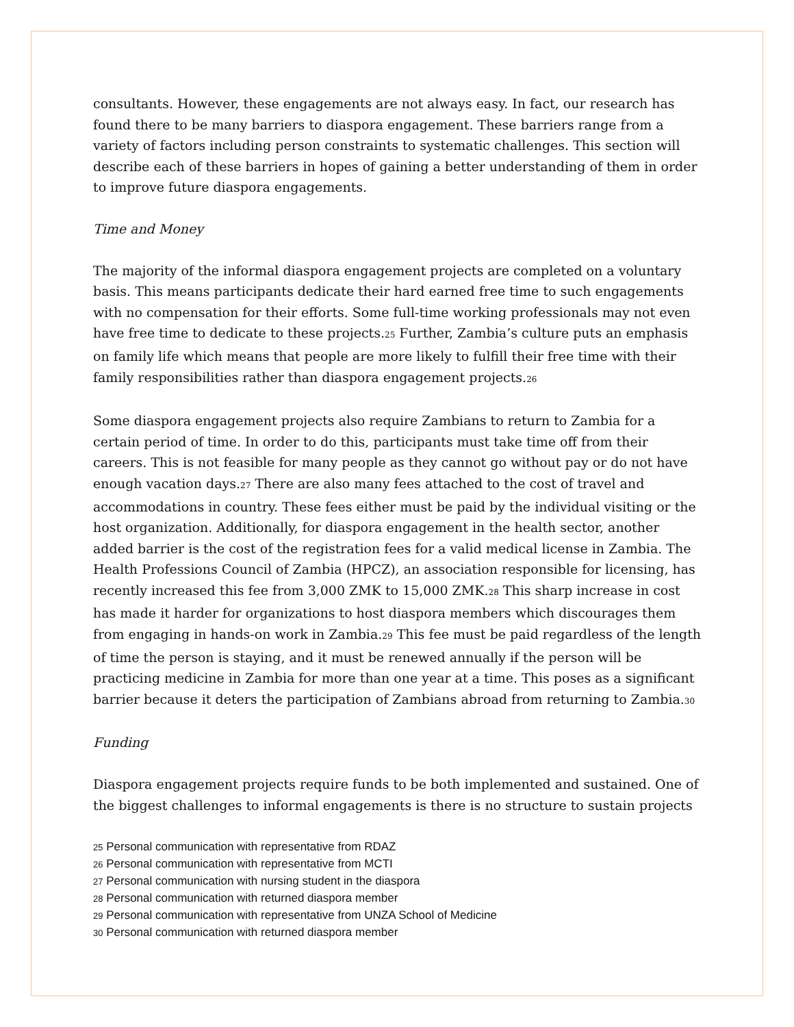consultants. However, these engagements are not always easy. In fact, our research has found there to be many barriers to diaspora engagement. These barriers range from a variety of factors including person constraints to systematic challenges. This section will describe each of these barriers in hopes of gaining a better understanding of them in order to improve future diaspora engagements.
Time and Money
The majority of the informal diaspora engagement projects are completed on a voluntary basis. This means participants dedicate their hard earned free time to such engagements with no compensation for their efforts. Some full-time working professionals may not even have free time to dedicate to these projects.<sup>25</sup> Further, Zambia’s culture puts an emphasis on family life which means that people are more likely to fulfill their free time with their family responsibilities rather than diaspora engagement projects.<sup>26</sup>
Some diaspora engagement projects also require Zambians to return to Zambia for a certain period of time. In order to do this, participants must take time off from their careers. This is not feasible for many people as they cannot go without pay or do not have enough vacation days.<sup>27</sup> There are also many fees attached to the cost of travel and accommodations in country. These fees either must be paid by the individual visiting or the host organization. Additionally, for diaspora engagement in the health sector, another added barrier is the cost of the registration fees for a valid medical license in Zambia. The Health Professions Council of Zambia (HPCZ), an association responsible for licensing, has recently increased this fee from 3,000 ZMK to 15,000 ZMK.<sup>28</sup> This sharp increase in cost has made it harder for organizations to host diaspora members which discourages them from engaging in hands-on work in Zambia.<sup>29</sup> This fee must be paid regardless of the length of time the person is staying, and it must be renewed annually if the person will be practicing medicine in Zambia for more than one year at a time. This poses as a significant barrier because it deters the participation of Zambians abroad from returning to Zambia.<sup>30</sup>
Funding
Diaspora engagement projects require funds to be both implemented and sustained. One of the biggest challenges to informal engagements is there is no structure to sustain projects
25 Personal communication with representative from RDAZ
26 Personal communication with representative from MCTI
27 Personal communication with nursing student in the diaspora
28 Personal communication with returned diaspora member
29 Personal communication with representative from UNZA School of Medicine
30 Personal communication with returned diaspora member